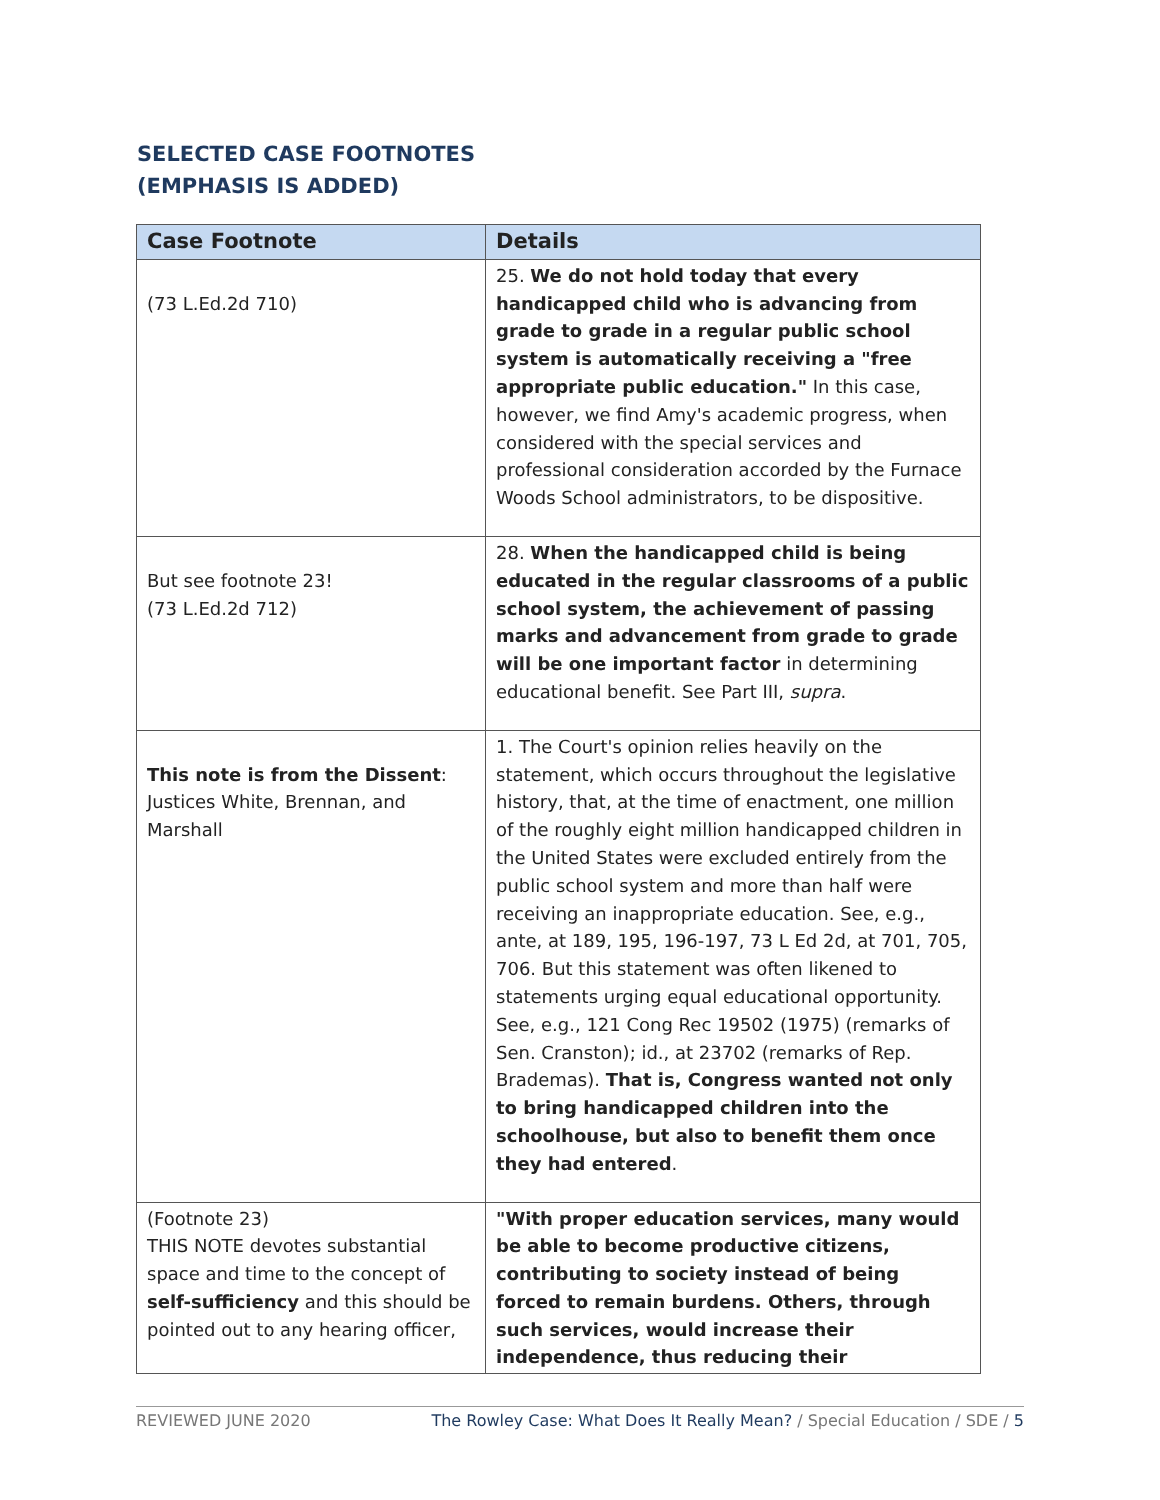SELECTED CASE FOOTNOTES
(EMPHASIS IS ADDED)
| Case Footnote | Details |
| --- | --- |
| (73 L.Ed.2d 710) | 25. We do not hold today that every handicapped child who is advancing from grade to grade in a regular public school system is automatically receiving a "free appropriate public education." In this case, however, we find Amy's academic progress, when considered with the special services and professional consideration accorded by the Furnace Woods School administrators, to be dispositive. |
| But see footnote 23! (73 L.Ed.2d 712) | 28. When the handicapped child is being educated in the regular classrooms of a public school system, the achievement of passing marks and advancement from grade to grade will be one important factor in determining educational benefit. See Part III, supra . |
| This note is from the Dissent : Justices White, Brennan, and Marshall | 1. The Court's opinion relies heavily on the statement, which occurs throughout the legislative history, that, at the time of enactment, one million of the roughly eight million handicapped children in the United States were excluded entirely from the public school system and more than half were receiving an inappropriate education. See, e.g., ante, at 189, 195, 196-197, 73 L Ed 2d, at 701, 705, 706. But this statement was often likened to statements urging equal educational opportunity. See, e.g., 121 Cong Rec 19502 (1975) (remarks of Sen. Cranston); id., at 23702 (remarks of Rep. Brademas). That is, Congress wanted not only to bring handicapped children into the schoolhouse, but also to benefit them once they had entered . |
| (Footnote 23) THIS NOTE devotes substantial space and time to the concept of self-sufficiency and this should be pointed out to any hearing officer, | "With proper education services, many would be able to become productive citizens, contributing to society instead of being forced to remain burdens. Others, through such services, would increase their independence, thus reducing their |
REVIEWED JUNE 2020 The Rowley Case: What Does It Really Mean? / Special Education / SDE / 5